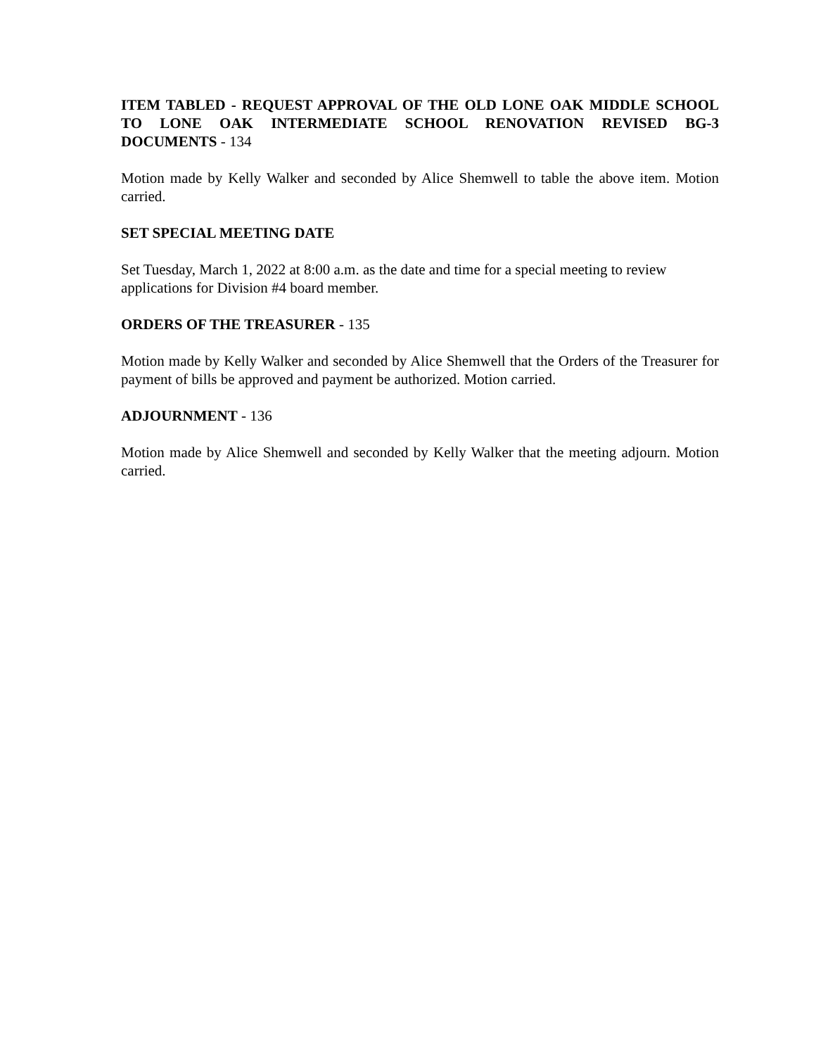ITEM TABLED - REQUEST APPROVAL OF THE OLD LONE OAK MIDDLE SCHOOL TO LONE OAK INTERMEDIATE SCHOOL RENOVATION REVISED BG-3 DOCUMENTS - 134
Motion made by Kelly Walker and seconded by Alice Shemwell to table the above item. Motion carried.
SET SPECIAL MEETING DATE
Set Tuesday, March 1, 2022 at 8:00 a.m. as the date and time for a special meeting to review
applications for Division #4 board member.
ORDERS OF THE TREASURER - 135
Motion made by Kelly Walker and seconded by Alice Shemwell that the Orders of the Treasurer for payment of bills be approved and payment be authorized. Motion carried.
ADJOURNMENT - 136
Motion made by Alice Shemwell and seconded by Kelly Walker that the meeting adjourn. Motion carried.